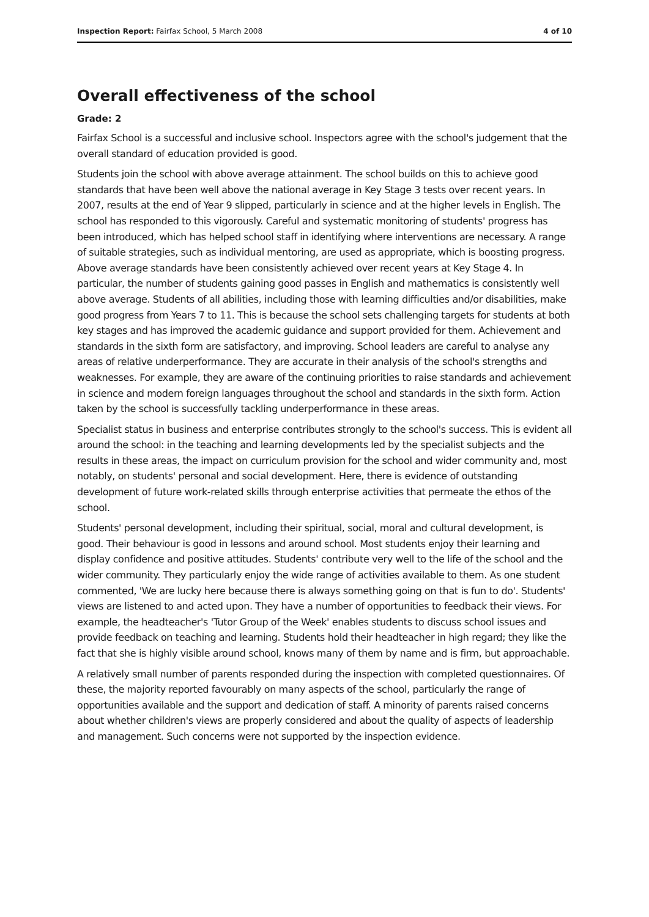Inspection Report: Fairfax School, 5 March 2008 4 of 10
Overall effectiveness of the school
Grade: 2
Fairfax School is a successful and inclusive school. Inspectors agree with the school's judgement that the overall standard of education provided is good.
Students join the school with above average attainment. The school builds on this to achieve good standards that have been well above the national average in Key Stage 3 tests over recent years. In 2007, results at the end of Year 9 slipped, particularly in science and at the higher levels in English. The school has responded to this vigorously. Careful and systematic monitoring of students' progress has been introduced, which has helped school staff in identifying where interventions are necessary. A range of suitable strategies, such as individual mentoring, are used as appropriate, which is boosting progress. Above average standards have been consistently achieved over recent years at Key Stage 4. In particular, the number of students gaining good passes in English and mathematics is consistently well above average. Students of all abilities, including those with learning difficulties and/or disabilities, make good progress from Years 7 to 11. This is because the school sets challenging targets for students at both key stages and has improved the academic guidance and support provided for them. Achievement and standards in the sixth form are satisfactory, and improving. School leaders are careful to analyse any areas of relative underperformance. They are accurate in their analysis of the school's strengths and weaknesses. For example, they are aware of the continuing priorities to raise standards and achievement in science and modern foreign languages throughout the school and standards in the sixth form. Action taken by the school is successfully tackling underperformance in these areas.
Specialist status in business and enterprise contributes strongly to the school's success. This is evident all around the school: in the teaching and learning developments led by the specialist subjects and the results in these areas, the impact on curriculum provision for the school and wider community and, most notably, on students' personal and social development. Here, there is evidence of outstanding development of future work-related skills through enterprise activities that permeate the ethos of the school.
Students' personal development, including their spiritual, social, moral and cultural development, is good. Their behaviour is good in lessons and around school. Most students enjoy their learning and display confidence and positive attitudes. Students' contribute very well to the life of the school and the wider community. They particularly enjoy the wide range of activities available to them. As one student commented, 'We are lucky here because there is always something going on that is fun to do'. Students' views are listened to and acted upon. They have a number of opportunities to feedback their views. For example, the headteacher's 'Tutor Group of the Week' enables students to discuss school issues and provide feedback on teaching and learning. Students hold their headteacher in high regard; they like the fact that she is highly visible around school, knows many of them by name and is firm, but approachable.
A relatively small number of parents responded during the inspection with completed questionnaires. Of these, the majority reported favourably on many aspects of the school, particularly the range of opportunities available and the support and dedication of staff. A minority of parents raised concerns about whether children's views are properly considered and about the quality of aspects of leadership and management. Such concerns were not supported by the inspection evidence.